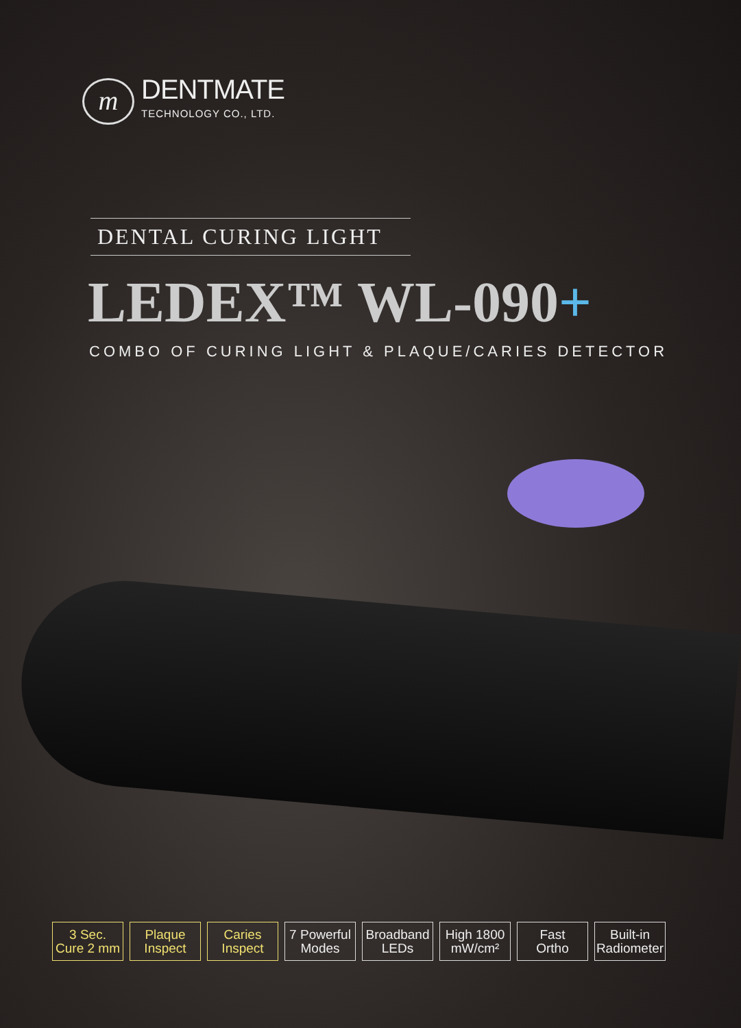m
DENTMATE
TECHNOLOGY CO., LTD.
DENTAL CURING LIGHT
LEDEX™ WL-090+
COMBO OF CURING LIGHT & PLAQUE/CARIES DETECTOR
3 Sec.
Cure 2 mm
Plaque
Inspect
Caries
Inspect
7 Powerful
Modes
Broadband
LEDs
High 1800
mW/cm²
Fast
Ortho
Built-in
Radiometer